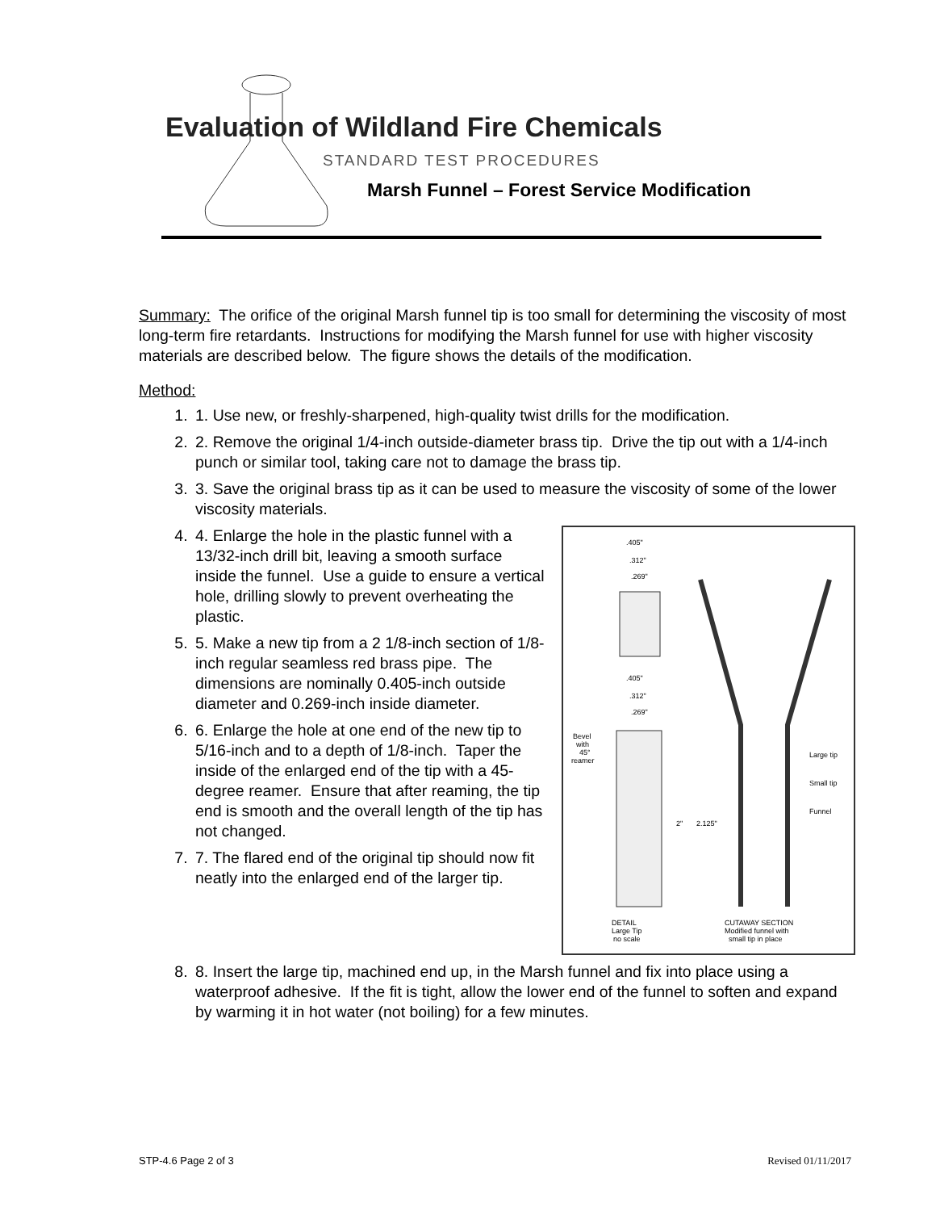Evaluation of Wildland Fire Chemicals
STANDARD TEST PROCEDURES
Marsh Funnel – Forest Service Modification
Summary: The orifice of the original Marsh funnel tip is too small for determining the viscosity of most long-term fire retardants. Instructions for modifying the Marsh funnel for use with higher viscosity materials are described below. The figure shows the details of the modification.
Method:
1. 1. Use new, or freshly-sharpened, high-quality twist drills for the modification.
2. 2. Remove the original 1/4-inch outside-diameter brass tip. Drive the tip out with a 1/4-inch punch or similar tool, taking care not to damage the brass tip.
3. 3. Save the original brass tip as it can be used to measure the viscosity of some of the lower viscosity materials.
4.
.405"
.312"
.269"
.405"
.312"
.269"
Bevel
with
45°
reamer
2"
2.125"
Large tip
Small tip
Funnel
DETAIL
Large Tip
no scale
CUTAWAY SECTION
Modified funnel with
small tip in place
4. Enlarge the hole in the plastic funnel with a 13/32-inch drill bit, leaving a smooth surface inside the funnel. Use a guide to ensure a vertical hole, drilling slowly to prevent overheating the plastic.
5. 5. Make a new tip from a 2 1/8-inch section of 1/8-inch regular seamless red brass pipe. The dimensions are nominally 0.405-inch outside diameter and 0.269-inch inside diameter.
6. 6. Enlarge the hole at one end of the new tip to 5/16-inch and to a depth of 1/8-inch. Taper the inside of the enlarged end of the tip with a 45-degree reamer. Ensure that after reaming, the tip end is smooth and the overall length of the tip has not changed.
7. 7. The flared end of the original tip should now fit neatly into the enlarged end of the larger tip.
8. 8. Insert the large tip, machined end up, in the Marsh funnel and fix into place using a waterproof adhesive. If the fit is tight, allow the lower end of the funnel to soften and expand by warming it in hot water (not boiling) for a few minutes.
STP-4.6 Page 2 of 3 Revised 01/11/2017